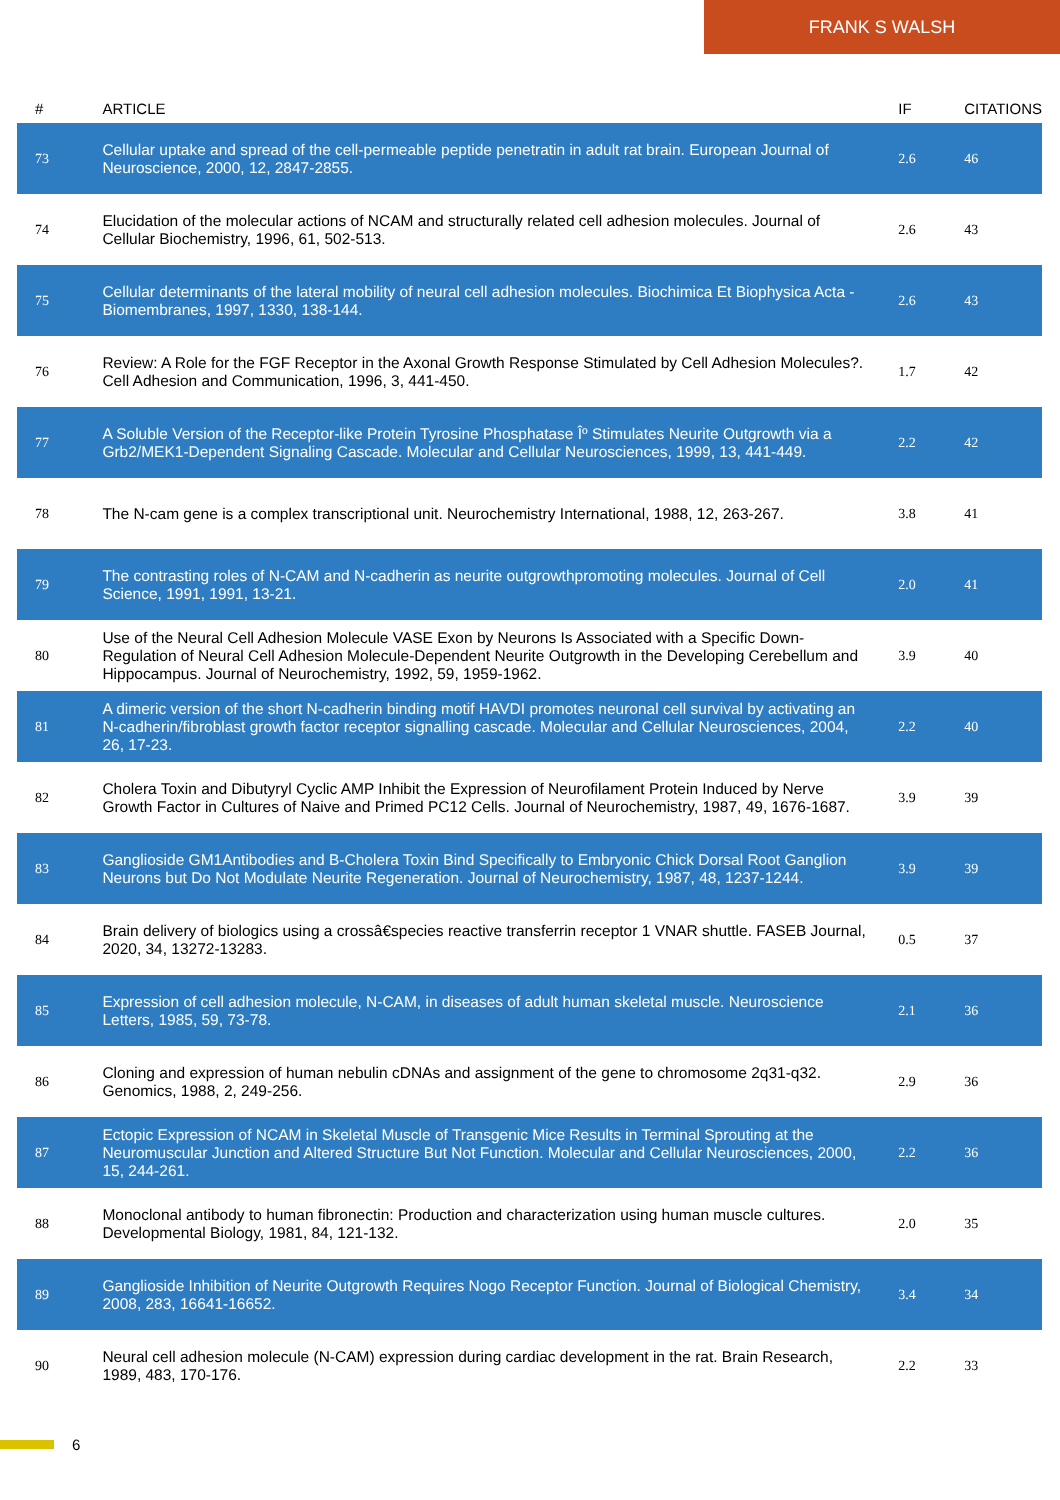FRANK S WALSH
| # | ARTICLE | IF | CITATIONS |
| --- | --- | --- | --- |
| 73 | Cellular uptake and spread of the cell-permeable peptide penetratin in adult rat brain. European Journal of Neuroscience, 2000, 12, 2847-2855. | 2.6 | 46 |
| 74 | Elucidation of the molecular actions of NCAM and structurally related cell adhesion molecules. Journal of Cellular Biochemistry, 1996, 61, 502-513. | 2.6 | 43 |
| 75 | Cellular determinants of the lateral mobility of neural cell adhesion molecules. Biochimica Et Biophysica Acta - Biomembranes, 1997, 1330, 138-144. | 2.6 | 43 |
| 76 | Review: A Role for the FGF Receptor in the Axonal Growth Response Stimulated by Cell Adhesion Molecules?. Cell Adhesion and Communication, 1996, 3, 441-450. | 1.7 | 42 |
| 77 | A Soluble Version of the Receptor-like Protein Tyrosine Phosphatase Îº Stimulates Neurite Outgrowth via a Grb2/MEK1-Dependent Signaling Cascade. Molecular and Cellular Neurosciences, 1999, 13, 441-449. | 2.2 | 42 |
| 78 | The N-cam gene is a complex transcriptional unit. Neurochemistry International, 1988, 12, 263-267. | 3.8 | 41 |
| 79 | The contrasting roles of N-CAM and N-cadherin as neurite outgrowthpromoting molecules. Journal of Cell Science, 1991, 1991, 13-21. | 2.0 | 41 |
| 80 | Use of the Neural Cell Adhesion Molecule VASE Exon by Neurons Is Associated with a Specific Down-Regulation of Neural Cell Adhesion Molecule-Dependent Neurite Outgrowth in the Developing Cerebellum and Hippocampus. Journal of Neurochemistry, 1992, 59, 1959-1962. | 3.9 | 40 |
| 81 | A dimeric version of the short N-cadherin binding motif HAVDI promotes neuronal cell survival by activating an N-cadherin/fibroblast growth factor receptor signalling cascade. Molecular and Cellular Neurosciences, 2004, 26, 17-23. | 2.2 | 40 |
| 82 | Cholera Toxin and Dibutyryl Cyclic AMP Inhibit the Expression of Neurofilament Protein Induced by Nerve Growth Factor in Cultures of Naive and Primed PC12 Cells. Journal of Neurochemistry, 1987, 49, 1676-1687. | 3.9 | 39 |
| 83 | Ganglioside GM1Antibodies and B-Cholera Toxin Bind Specifically to Embryonic Chick Dorsal Root Ganglion Neurons but Do Not Modulate Neurite Regeneration. Journal of Neurochemistry, 1987, 48, 1237-1244. | 3.9 | 39 |
| 84 | Brain delivery of biologics using a crossâ€species reactive transferrin receptor 1 VNAR shuttle. FASEB Journal, 2020, 34, 13272-13283. | 0.5 | 37 |
| 85 | Expression of cell adhesion molecule, N-CAM, in diseases of adult human skeletal muscle. Neuroscience Letters, 1985, 59, 73-78. | 2.1 | 36 |
| 86 | Cloning and expression of human nebulin cDNAs and assignment of the gene to chromosome 2q31-q32. Genomics, 1988, 2, 249-256. | 2.9 | 36 |
| 87 | Ectopic Expression of NCAM in Skeletal Muscle of Transgenic Mice Results in Terminal Sprouting at the Neuromuscular Junction and Altered Structure But Not Function. Molecular and Cellular Neurosciences, 2000, 15, 244-261. | 2.2 | 36 |
| 88 | Monoclonal antibody to human fibronectin: Production and characterization using human muscle cultures. Developmental Biology, 1981, 84, 121-132. | 2.0 | 35 |
| 89 | Ganglioside Inhibition of Neurite Outgrowth Requires Nogo Receptor Function. Journal of Biological Chemistry, 2008, 283, 16641-16652. | 3.4 | 34 |
| 90 | Neural cell adhesion molecule (N-CAM) expression during cardiac development in the rat. Brain Research, 1989, 483, 170-176. | 2.2 | 33 |
6